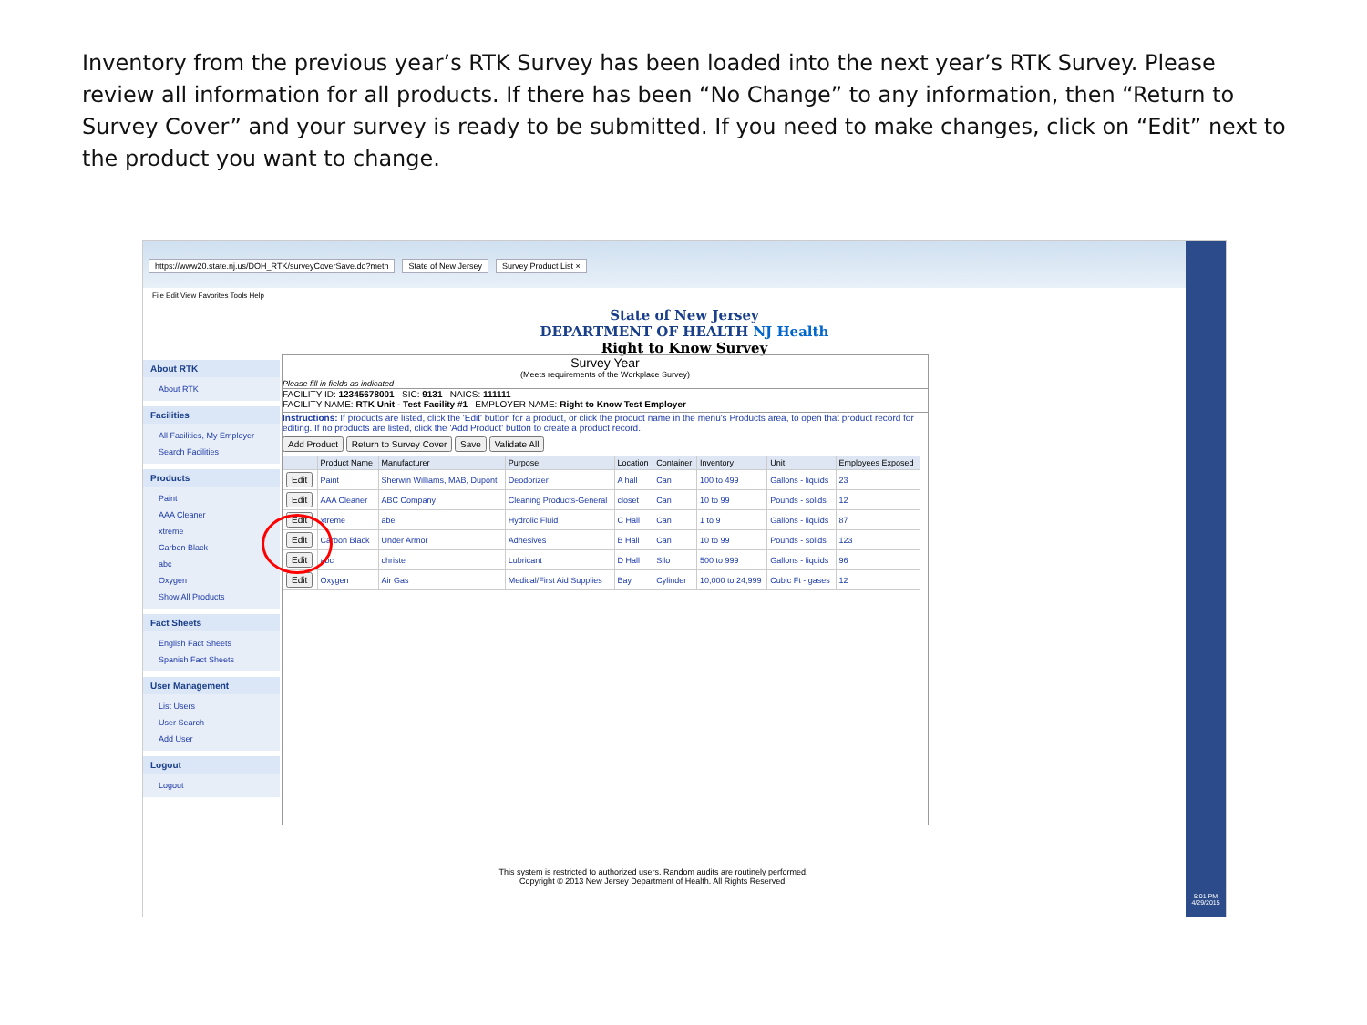Inventory from the previous year’s RTK Survey has been loaded into the next year’s RTK Survey. Please review all information for all products. If there has been “No Change” to any information, then “Return to Survey Cover” and your survey is ready to be submitted. If you need to make changes, click on “Edit” next to the product you want to change.
https://www20.state.nj.us/DOH_RTK/surveyCoverSave.do?meth State of New Jersey Survey Product List ×
File Edit View Favorites Tools Help
State of New Jersey
DEPARTMENT OF HEALTH NJ Health
Right to Know Survey
About RTK
About RTK
Facilities
All Facilities, My Employer
Search Facilities
Products
Paint
AAA Cleaner
xtreme
Carbon Black
abc
Oxygen
Show All Products
Fact Sheets
English Fact Sheets
Spanish Fact Sheets
User Management
List Users
User Search
Add User
Logout
Logout
Survey Year
(Meets requirements of the Workplace Survey)
Please fill in fields as indicated
FACILITY ID: 12345678001 SIC: 9131 NAICS: 111111
FACILITY NAME: RTK Unit - Test Facility #1 EMPLOYER NAME: Right to Know Test Employer
Instructions: If products are listed, click the 'Edit' button for a product, or click the product name in the menu's Products area, to open that product record for editing. If no products are listed, click the 'Add Product' button to create a product record.
Add Product Return to Survey Cover Save Validate All
| | Product Name | Manufacturer | Purpose | Location | Container | Inventory | Unit | Employees Exposed |
| --- | --- | --- | --- | --- | --- | --- | --- | --- |
| Edit | Paint | Sherwin Williams, MAB, Dupont | Deodorizer | A hall | Can | 100 to 499 | Gallons - liquids | 23 |
| Edit | AAA Cleaner | ABC Company | Cleaning Products-General | closet | Can | 10 to 99 | Pounds - solids | 12 |
| Edit | xtreme | abe | Hydrolic Fluid | C Hall | Can | 1 to 9 | Gallons - liquids | 87 |
| Edit | Carbon Black | Under Armor | Adhesives | B Hall | Can | 10 to 99 | Pounds - solids | 123 |
| Edit | abc | christe | Lubricant | D Hall | Silo | 500 to 999 | Gallons - liquids | 96 |
| Edit | Oxygen | Air Gas | Medical/First Aid Supplies | Bay | Cylinder | 10,000 to 24,999 | Cubic Ft - gases | 12 |
This system is restricted to authorized users. Random audits are routinely performed.
Copyright © 2013 New Jersey Department of Health. All Rights Reserved.
5:01 PM
4/29/2015